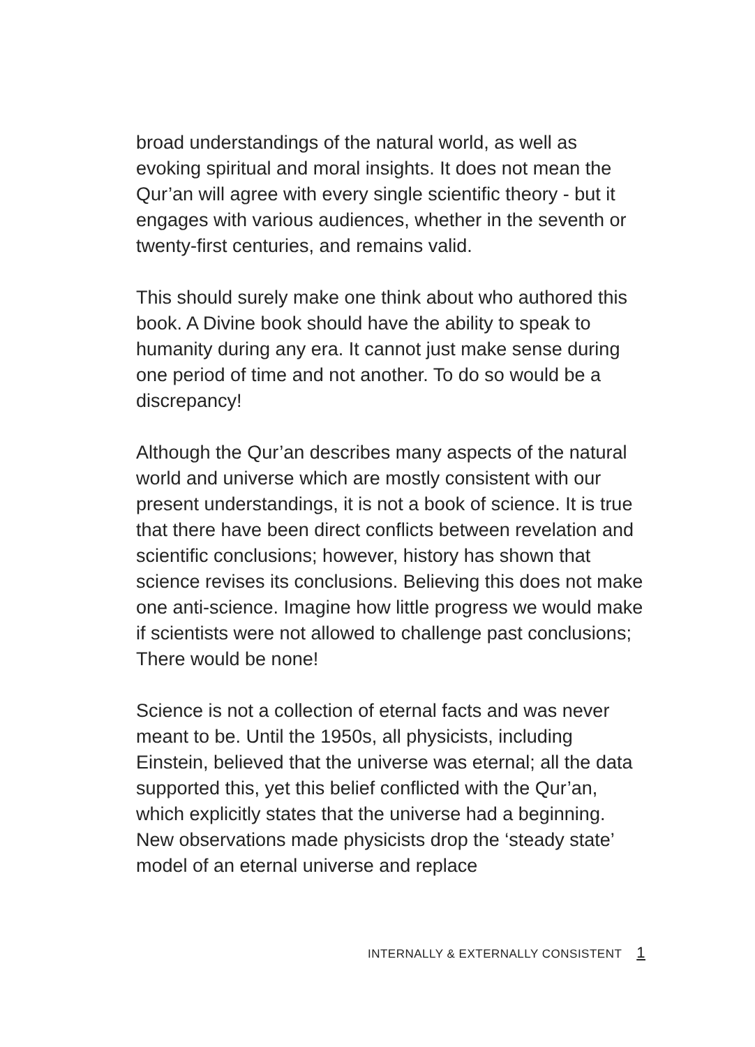broad understandings of the natural world, as well as evoking spiritual and moral insights. It does not mean the Qur’an will agree with every single scientific theory - but it engages with various audiences, whether in the seventh or twenty-first centuries, and remains valid.
This should surely make one think about who authored this book. A Divine book should have the ability to speak to humanity during any era. It cannot just make sense during one period of time and not another. To do so would be a discrepancy!
Although the Qur’an describes many aspects of the natural world and universe which are mostly consistent with our present understandings, it is not a book of science. It is true that there have been direct conflicts between revelation and scientific conclusions; however, history has shown that science revises its conclusions. Believing this does not make one anti-science. Imagine how little progress we would make if scientists were not allowed to challenge past conclusions; There would be none!
Science is not a collection of eternal facts and was never meant to be. Until the 1950s, all physicists, including Einstein, believed that the universe was eternal; all the data supported this, yet this belief conflicted with the Qur’an, which explicitly states that the universe had a beginning. New observations made physicists drop the ‘steady state’ model of an eternal universe and replace
INTERNALLY & EXTERNALLY CONSISTENT 1